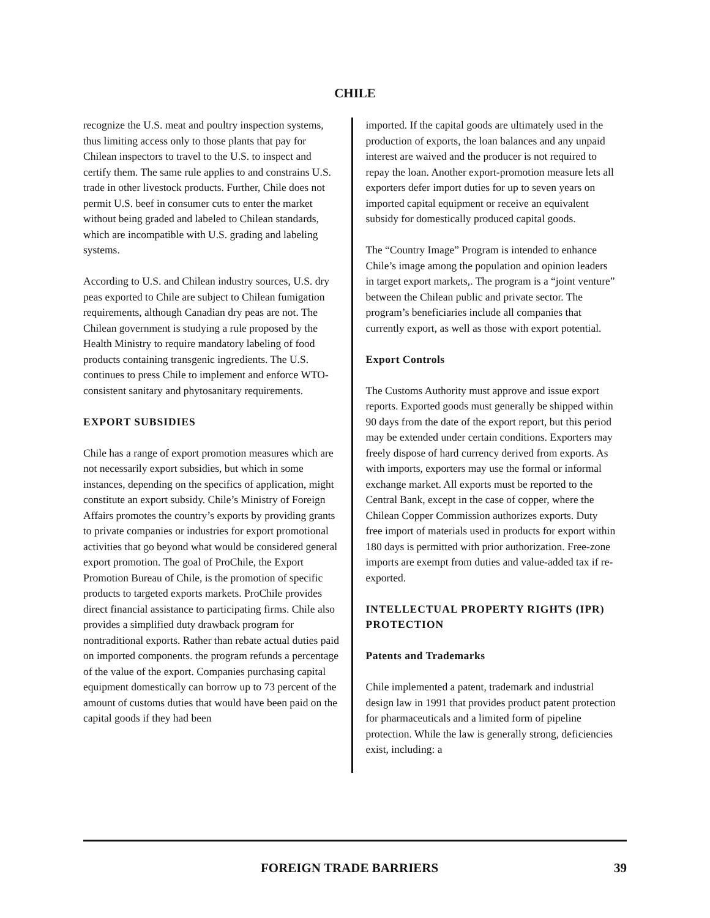CHILE
recognize the U.S. meat and poultry inspection systems, thus limiting access only to those plants that pay for Chilean inspectors to travel to the U.S. to inspect and certify them. The same rule applies to and constrains U.S. trade in other livestock products. Further, Chile does not permit U.S. beef in consumer cuts to enter the market without being graded and labeled to Chilean standards, which are incompatible with U.S. grading and labeling systems.
According to U.S. and Chilean industry sources, U.S. dry peas exported to Chile are subject to Chilean fumigation requirements, although Canadian dry peas are not. The Chilean government is studying a rule proposed by the Health Ministry to require mandatory labeling of food products containing transgenic ingredients. The U.S. continues to press Chile to implement and enforce WTO-consistent sanitary and phytosanitary requirements.
EXPORT SUBSIDIES
Chile has a range of export promotion measures which are not necessarily export subsidies, but which in some instances, depending on the specifics of application, might constitute an export subsidy. Chile’s Ministry of Foreign Affairs promotes the country’s exports by providing grants to private companies or industries for export promotional activities that go beyond what would be considered general export promotion. The goal of ProChile, the Export Promotion Bureau of Chile, is the promotion of specific products to targeted exports markets. ProChile provides direct financial assistance to participating firms. Chile also provides a simplified duty drawback program for nontraditional exports. Rather than rebate actual duties paid on imported components. the program refunds a percentage of the value of the export. Companies purchasing capital equipment domestically can borrow up to 73 percent of the amount of customs duties that would have been paid on the capital goods if they had been
imported. If the capital goods are ultimately used in the production of exports, the loan balances and any unpaid interest are waived and the producer is not required to repay the loan. Another export-promotion measure lets all exporters defer import duties for up to seven years on imported capital equipment or receive an equivalent subsidy for domestically produced capital goods.
The “Country Image” Program is intended to enhance Chile’s image among the population and opinion leaders in target export markets,. The program is a “joint venture” between the Chilean public and private sector. The program’s beneficiaries include all companies that currently export, as well as those with export potential.
Export Controls
The Customs Authority must approve and issue export reports. Exported goods must generally be shipped within 90 days from the date of the export report, but this period may be extended under certain conditions. Exporters may freely dispose of hard currency derived from exports. As with imports, exporters may use the formal or informal exchange market. All exports must be reported to the Central Bank, except in the case of copper, where the Chilean Copper Commission authorizes exports. Duty free import of materials used in products for export within 180 days is permitted with prior authorization. Free-zone imports are exempt from duties and value-added tax if re-exported.
INTELLECTUAL PROPERTY RIGHTS (IPR) PROTECTION
Patents and Trademarks
Chile implemented a patent, trademark and industrial design law in 1991 that provides product patent protection for pharmaceuticals and a limited form of pipeline protection. While the law is generally strong, deficiencies exist, including: a
FOREIGN TRADE BARRIERS 39